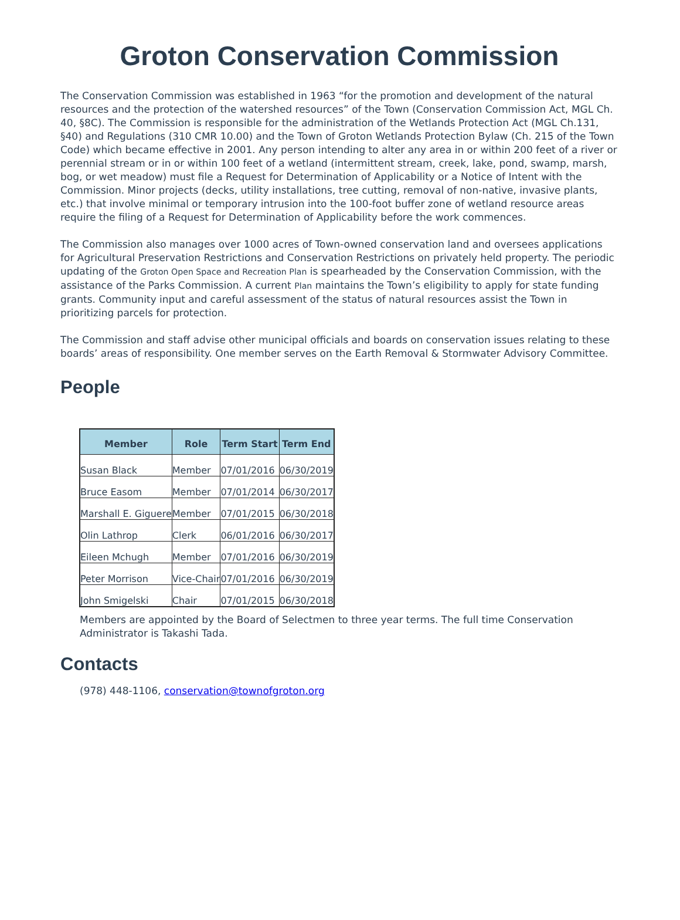Groton Conservation Commission
The Conservation Commission was established in 1963 “for the promotion and development of the natural resources and the protection of the watershed resources” of the Town (Conservation Commission Act, MGL Ch. 40, §8C). The Commission is responsible for the administration of the Wetlands Protection Act (MGL Ch.131, §40) and Regulations (310 CMR 10.00) and the Town of Groton Wetlands Protection Bylaw (Ch. 215 of the Town Code) which became effective in 2001. Any person intending to alter any area in or within 200 feet of a river or perennial stream or in or within 100 feet of a wetland (intermittent stream, creek, lake, pond, swamp, marsh, bog, or wet meadow) must file a Request for Determination of Applicability or a Notice of Intent with the Commission. Minor projects (decks, utility installations, tree cutting, removal of non-native, invasive plants, etc.) that involve minimal or temporary intrusion into the 100-foot buffer zone of wetland resource areas require the filing of a Request for Determination of Applicability before the work commences.
The Commission also manages over 1000 acres of Town-owned conservation land and oversees applications for Agricultural Preservation Restrictions and Conservation Restrictions on privately held property. The periodic updating of the Groton Open Space and Recreation Plan is spearheaded by the Conservation Commission, with the assistance of the Parks Commission. A current Plan maintains the Town’s eligibility to apply for state funding grants. Community input and careful assessment of the status of natural resources assist the Town in prioritizing parcels for protection.
The Commission and staff advise other municipal officials and boards on conservation issues relating to these boards’ areas of responsibility. One member serves on the Earth Removal & Stormwater Advisory Committee.
People
| Member | Role | Term Start | Term End |
| --- | --- | --- | --- |
| Susan Black | Member | 07/01/2016 | 06/30/2019 |
| Bruce Easom | Member | 07/01/2014 | 06/30/2017 |
| Marshall E. Giguere | Member | 07/01/2015 | 06/30/2018 |
| Olin Lathrop | Clerk | 06/01/2016 | 06/30/2017 |
| Eileen Mchugh | Member | 07/01/2016 | 06/30/2019 |
| Peter Morrison | Vice-Chair | 07/01/2016 | 06/30/2019 |
| John Smigelski | Chair | 07/01/2015 | 06/30/2018 |
Members are appointed by the Board of Selectmen to three year terms. The full time Conservation Administrator is Takashi Tada.
Contacts
(978) 448-1106, conservation@townofgroton.org